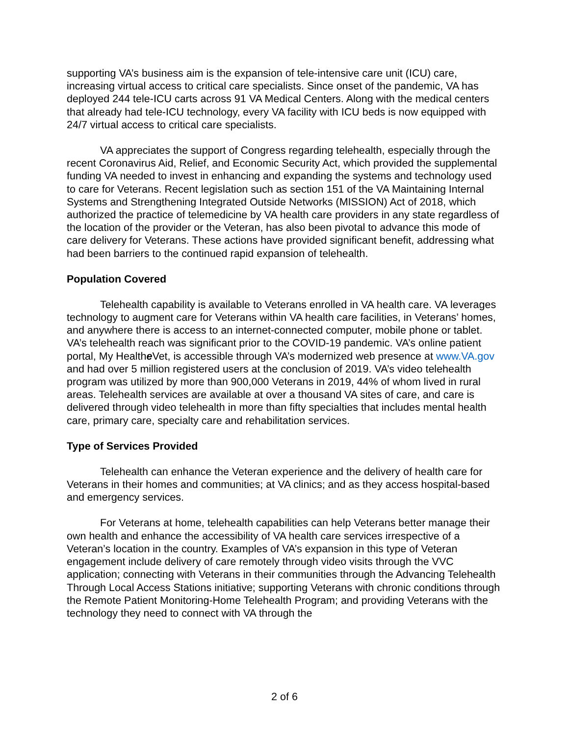supporting VA’s business aim is the expansion of tele-intensive care unit (ICU) care, increasing virtual access to critical care specialists. Since onset of the pandemic, VA has deployed 244 tele-ICU carts across 91 VA Medical Centers. Along with the medical centers that already had tele-ICU technology, every VA facility with ICU beds is now equipped with 24/7 virtual access to critical care specialists.
VA appreciates the support of Congress regarding telehealth, especially through the recent Coronavirus Aid, Relief, and Economic Security Act, which provided the supplemental funding VA needed to invest in enhancing and expanding the systems and technology used to care for Veterans. Recent legislation such as section 151 of the VA Maintaining Internal Systems and Strengthening Integrated Outside Networks (MISSION) Act of 2018, which authorized the practice of telemedicine by VA health care providers in any state regardless of the location of the provider or the Veteran, has also been pivotal to advance this mode of care delivery for Veterans. These actions have provided significant benefit, addressing what had been barriers to the continued rapid expansion of telehealth.
Population Covered
Telehealth capability is available to Veterans enrolled in VA health care. VA leverages technology to augment care for Veterans within VA health care facilities, in Veterans’ homes, and anywhere there is access to an internet-connected computer, mobile phone or tablet. VA’s telehealth reach was significant prior to the COVID-19 pandemic. VA’s online patient portal, My Healthe Vet, is accessible through VA’s modernized web presence at www.VA.gov and had over 5 million registered users at the conclusion of 2019. VA’s video telehealth program was utilized by more than 900,000 Veterans in 2019, 44% of whom lived in rural areas. Telehealth services are available at over a thousand VA sites of care, and care is delivered through video telehealth in more than fifty specialties that includes mental health care, primary care, specialty care and rehabilitation services.
Type of Services Provided
Telehealth can enhance the Veteran experience and the delivery of health care for Veterans in their homes and communities; at VA clinics; and as they access hospital-based and emergency services.
For Veterans at home, telehealth capabilities can help Veterans better manage their own health and enhance the accessibility of VA health care services irrespective of a Veteran’s location in the country. Examples of VA’s expansion in this type of Veteran engagement include delivery of care remotely through video visits through the VVC application; connecting with Veterans in their communities through the Advancing Telehealth Through Local Access Stations initiative; supporting Veterans with chronic conditions through the Remote Patient Monitoring-Home Telehealth Program; and providing Veterans with the technology they need to connect with VA through the
2 of 6